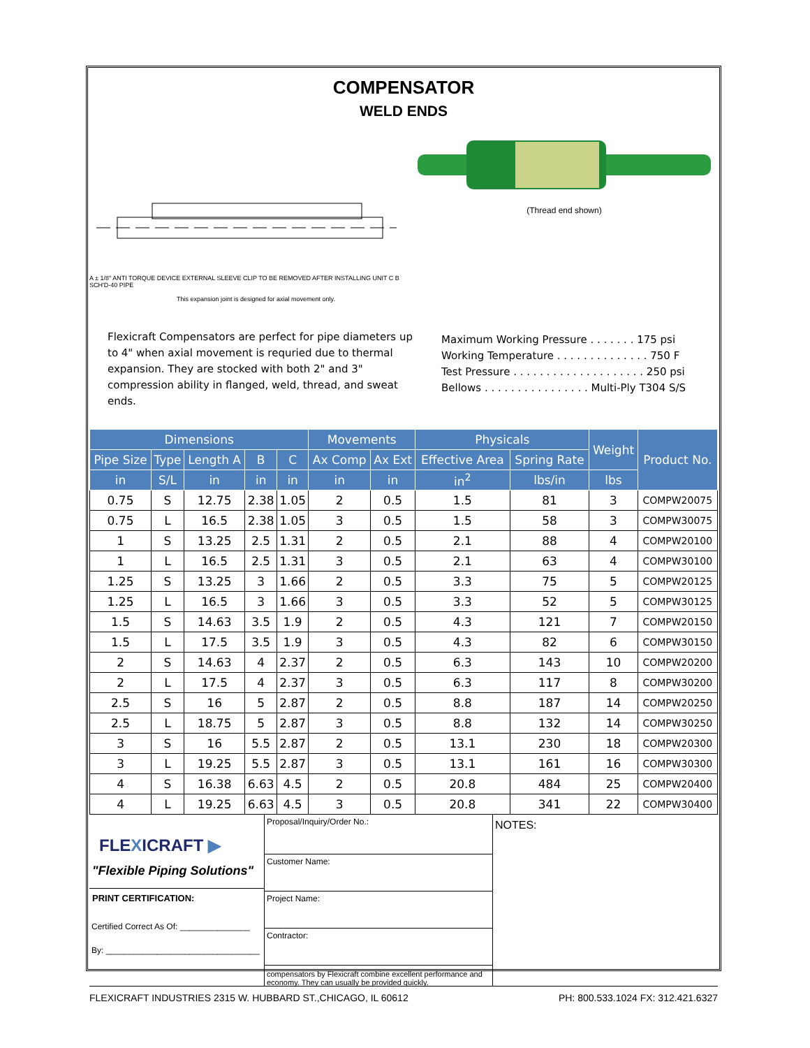COMPENSATOR
WELD ENDS
A ± 1/8" ANTI TORQUE DEVICE EXTERNAL SLEEVE CLIP TO BE REMOVED AFTER INSTALLING UNIT C B SCH'D-40 PIPE
This expansion joint is designed for axial movement only.
(Thread end shown)
Flexicraft Compensators are perfect for pipe diameters up to 4" when axial movement is requried due to thermal expansion. They are stocked with both 2" and 3" compression ability in flanged, weld, thread, and sweat ends.
Maximum Working Pressure . . . . . . . 175 psi
Working Temperature . . . . . . . . . . . . . . 750 F
Test Pressure . . . . . . . . . . . . . . . . . . . . 250 psi
Bellows . . . . . . . . . . . . . . . . Multi-Ply T304 S/S
| Dimensions | | | | | Movements | | Physicals | | Weight | Product No. |
| --- | --- | --- | --- | --- | --- | --- | --- | --- | --- | --- |
| Pipe Size | Type | Length A | B | C | Ax Comp | Ax Ext | Effective Area | Spring Rate | | |
| in | S/L | in | in | in | in | in | in<sup>2</sup> | lbs/in | lbs | |
| 0.75 | S | 12.75 | 2.38 | 1.05 | 2 | 0.5 | 1.5 | 81 | 3 | COMPW20075 |
| 0.75 | L | 16.5 | 2.38 | 1.05 | 3 | 0.5 | 1.5 | 58 | 3 | COMPW30075 |
| 1 | S | 13.25 | 2.5 | 1.31 | 2 | 0.5 | 2.1 | 88 | 4 | COMPW20100 |
| 1 | L | 16.5 | 2.5 | 1.31 | 3 | 0.5 | 2.1 | 63 | 4 | COMPW30100 |
| 1.25 | S | 13.25 | 3 | 1.66 | 2 | 0.5 | 3.3 | 75 | 5 | COMPW20125 |
| 1.25 | L | 16.5 | 3 | 1.66 | 3 | 0.5 | 3.3 | 52 | 5 | COMPW30125 |
| 1.5 | S | 14.63 | 3.5 | 1.9 | 2 | 0.5 | 4.3 | 121 | 7 | COMPW20150 |
| 1.5 | L | 17.5 | 3.5 | 1.9 | 3 | 0.5 | 4.3 | 82 | 6 | COMPW30150 |
| 2 | S | 14.63 | 4 | 2.37 | 2 | 0.5 | 6.3 | 143 | 10 | COMPW20200 |
| 2 | L | 17.5 | 4 | 2.37 | 3 | 0.5 | 6.3 | 117 | 8 | COMPW30200 |
| 2.5 | S | 16 | 5 | 2.87 | 2 | 0.5 | 8.8 | 187 | 14 | COMPW20250 |
| 2.5 | L | 18.75 | 5 | 2.87 | 3 | 0.5 | 8.8 | 132 | 14 | COMPW30250 |
| 3 | S | 16 | 5.5 | 2.87 | 2 | 0.5 | 13.1 | 230 | 18 | COMPW20300 |
| 3 | L | 19.25 | 5.5 | 2.87 | 3 | 0.5 | 13.1 | 161 | 16 | COMPW30300 |
| 4 | S | 16.38 | 6.63 | 4.5 | 2 | 0.5 | 20.8 | 484 | 25 | COMPW20400 |
| 4 | L | 19.25 | 6.63 | 4.5 | 3 | 0.5 | 20.8 | 341 | 22 | COMPW30400 |
FLEXICRAFT ▶
"Flexible Piping Solutions"
PRINT CERTIFICATION:
Certified Correct As Of: _______________
By: _________________________________
Proposal/Inquiry/Order No.:
Customer Name:
Project Name:
Contractor:
compensators by Flexicraft combine excellent performance and economy. They can usually be provided quickly.
NOTES:
FLEXICRAFT INDUSTRIES 2315 W. HUBBARD ST.,CHICAGO, IL 60612 PH: 800.533.1024 FX: 312.421.6327